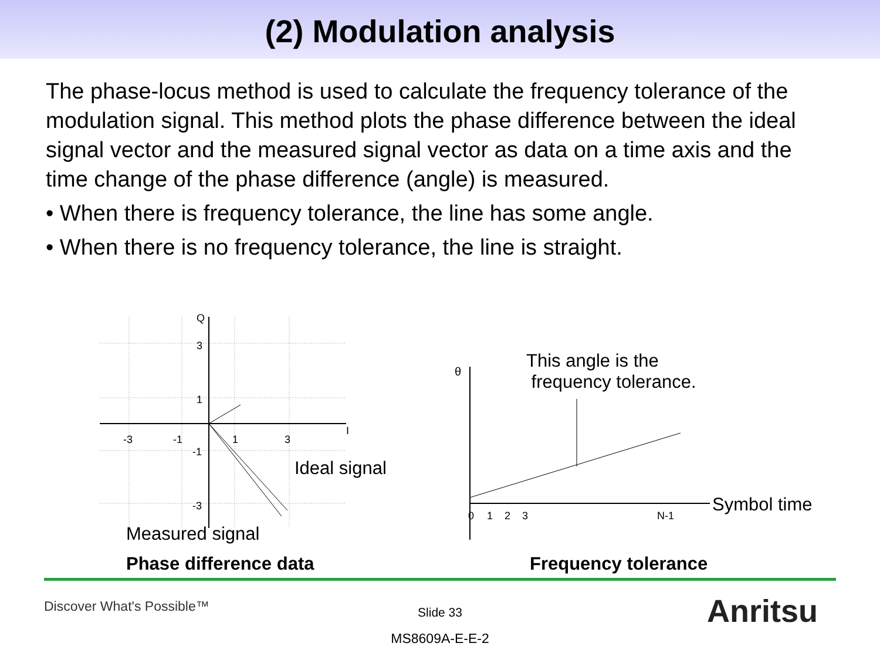(2) Modulation analysis
The phase-locus method is used to calculate the frequency tolerance of the modulation signal. This method plots the phase difference between the ideal signal vector and the measured signal vector as data on a time axis and the time change of the phase difference (angle) is measured.
• When there is frequency tolerance, the line has some angle.
• When there is no frequency tolerance, the line is straight.
Q
3
1
I
-3
-1
1
3
-1
-3
Ideal signal
Measured signal
Phase difference data
θ
0
1
2
3
N-1
This angle is the
frequency tolerance.
Symbol time
Frequency tolerance
Discover What's Possible™
Slide 33 Anritsu
MS8609A-E-E-2